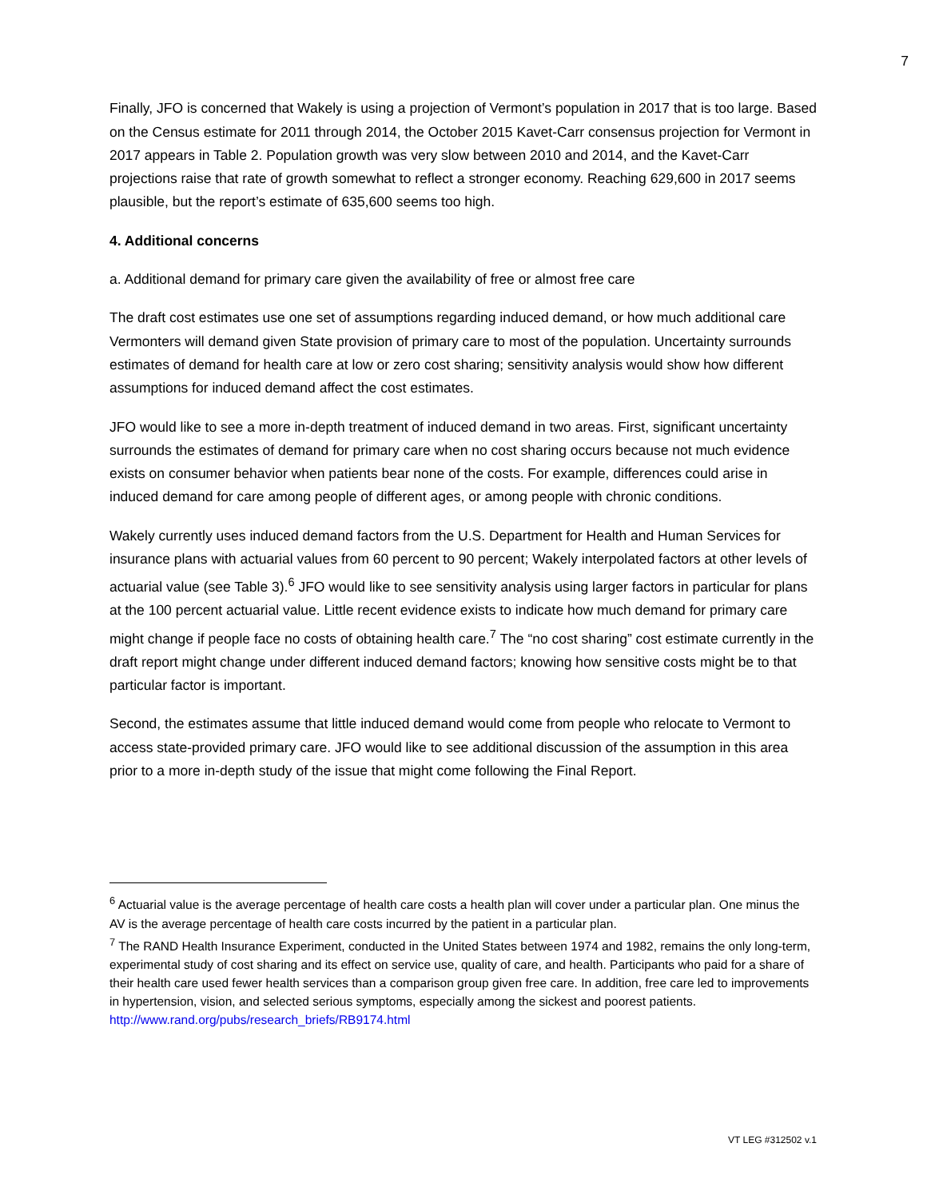7
Finally, JFO is concerned that Wakely is using a projection of Vermont’s population in 2017 that is too large. Based on the Census estimate for 2011 through 2014, the October 2015 Kavet-Carr consensus projection for Vermont in 2017 appears in Table 2. Population growth was very slow between 2010 and 2014, and the Kavet-Carr projections raise that rate of growth somewhat to reflect a stronger economy. Reaching 629,600 in 2017 seems plausible, but the report’s estimate of 635,600 seems too high.
4. Additional concerns
a. Additional demand for primary care given the availability of free or almost free care
The draft cost estimates use one set of assumptions regarding induced demand, or how much additional care Vermonters will demand given State provision of primary care to most of the population. Uncertainty surrounds estimates of demand for health care at low or zero cost sharing; sensitivity analysis would show how different assumptions for induced demand affect the cost estimates.
JFO would like to see a more in-depth treatment of induced demand in two areas. First, significant uncertainty surrounds the estimates of demand for primary care when no cost sharing occurs because not much evidence exists on consumer behavior when patients bear none of the costs. For example, differences could arise in induced demand for care among people of different ages, or among people with chronic conditions.
Wakely currently uses induced demand factors from the U.S. Department for Health and Human Services for insurance plans with actuarial values from 60 percent to 90 percent; Wakely interpolated factors at other levels of actuarial value (see Table 3).<sup>6</sup> JFO would like to see sensitivity analysis using larger factors in particular for plans at the 100 percent actuarial value. Little recent evidence exists to indicate how much demand for primary care might change if people face no costs of obtaining health care.<sup>7</sup> The “no cost sharing” cost estimate currently in the draft report might change under different induced demand factors; knowing how sensitive costs might be to that particular factor is important.
Second, the estimates assume that little induced demand would come from people who relocate to Vermont to access state-provided primary care. JFO would like to see additional discussion of the assumption in this area prior to a more in-depth study of the issue that might come following the Final Report.
<sup>6</sup> Actuarial value is the average percentage of health care costs a health plan will cover under a particular plan. One minus the AV is the average percentage of health care costs incurred by the patient in a particular plan.
<sup>7</sup> The RAND Health Insurance Experiment, conducted in the United States between 1974 and 1982, remains the only long-term, experimental study of cost sharing and its effect on service use, quality of care, and health. Participants who paid for a share of their health care used fewer health services than a comparison group given free care. In addition, free care led to improvements in hypertension, vision, and selected serious symptoms, especially among the sickest and poorest patients. http://www.rand.org/pubs/research_briefs/RB9174.html
VT LEG #312502 v.1